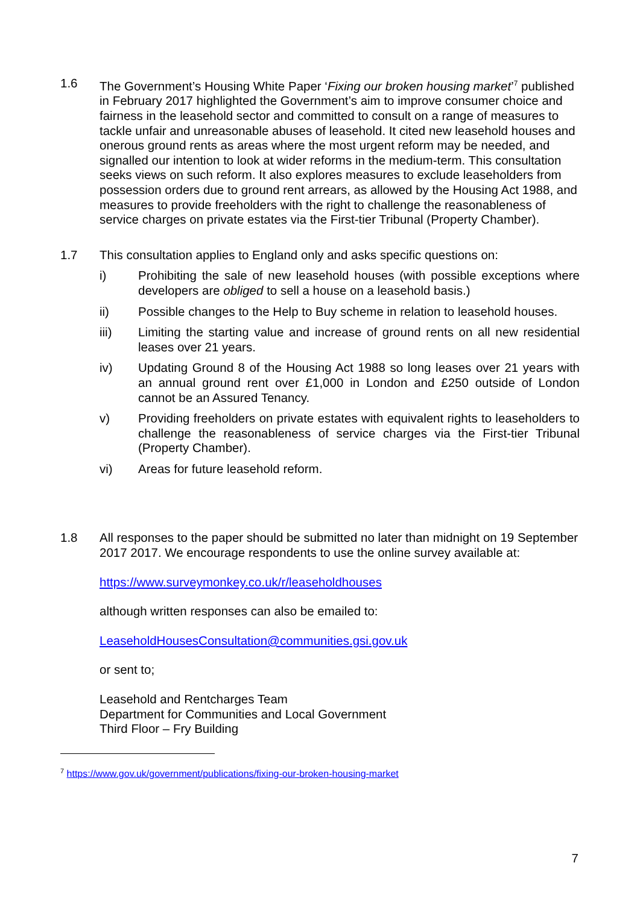1.6 The Government’s Housing White Paper ‘Fixing our broken housing market’<sup>7</sup> published in February 2017 highlighted the Government’s aim to improve consumer choice and fairness in the leasehold sector and committed to consult on a range of measures to tackle unfair and unreasonable abuses of leasehold. It cited new leasehold houses and onerous ground rents as areas where the most urgent reform may be needed, and signalled our intention to look at wider reforms in the medium-term. This consultation seeks views on such reform. It also explores measures to exclude leaseholders from possession orders due to ground rent arrears, as allowed by the Housing Act 1988, and measures to provide freeholders with the right to challenge the reasonableness of service charges on private estates via the First-tier Tribunal (Property Chamber).
1.7 This consultation applies to England only and asks specific questions on:
i) Prohibiting the sale of new leasehold houses (with possible exceptions where developers are obliged to sell a house on a leasehold basis.)
ii) Possible changes to the Help to Buy scheme in relation to leasehold houses.
iii) Limiting the starting value and increase of ground rents on all new residential leases over 21 years.
iv) Updating Ground 8 of the Housing Act 1988 so long leases over 21 years with an annual ground rent over £1,000 in London and £250 outside of London cannot be an Assured Tenancy.
v) Providing freeholders on private estates with equivalent rights to leaseholders to challenge the reasonableness of service charges via the First-tier Tribunal (Property Chamber).
vi) Areas for future leasehold reform.
1.8 All responses to the paper should be submitted no later than midnight on 19 September 2017 2017. We encourage respondents to use the online survey available at:
https://www.surveymonkey.co.uk/r/leaseholdhouses
although written responses can also be emailed to:
LeaseholdHousesConsultation@communities.gsi.gov.uk
or sent to;
Leasehold and Rentcharges Team
Department for Communities and Local Government
Third Floor – Fry Building
<sup>7</sup> https://www.gov.uk/government/publications/fixing-our-broken-housing-market
7